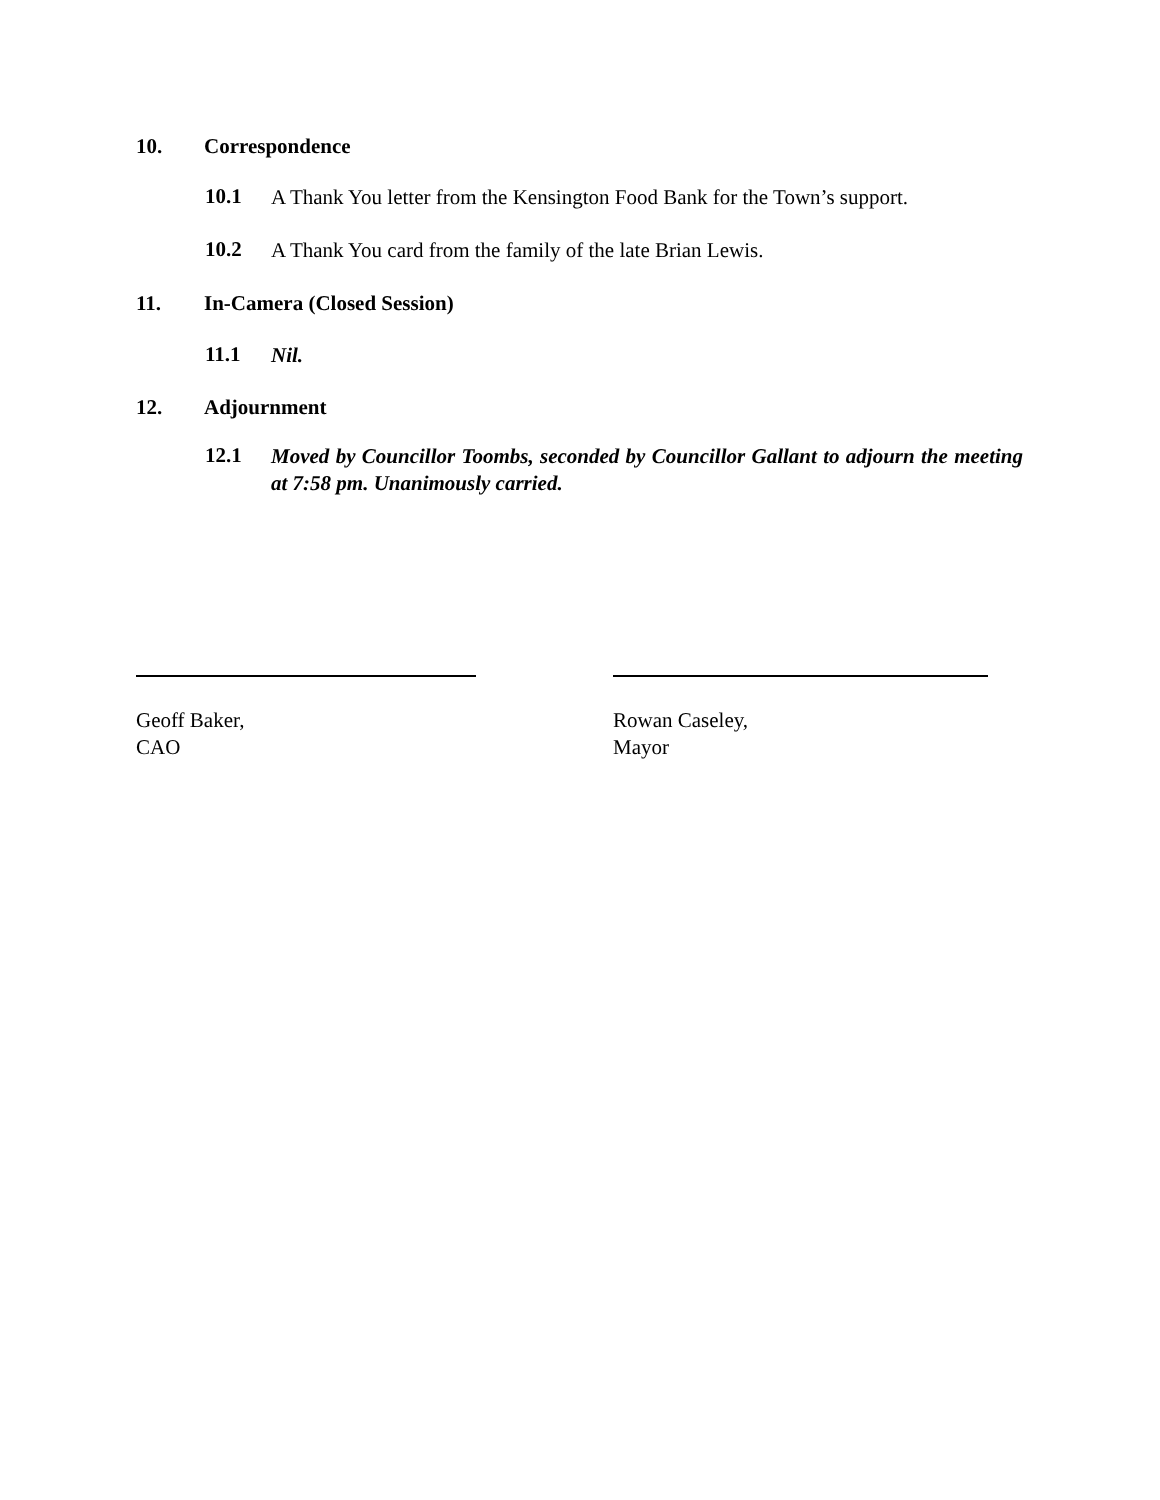10. Correspondence
10.1
A Thank You letter from the Kensington Food Bank for the Town’s support.
10.2
A Thank You card from the family of the late Brian Lewis.
11. In-Camera (Closed Session)
11.1
Nil.
12. Adjournment
12.1
Moved by Councillor Toombs, seconded by Councillor Gallant to adjourn the meeting at 7:58 pm. Unanimously carried.
Geoff Baker,
CAO
Rowan Caseley,
Mayor